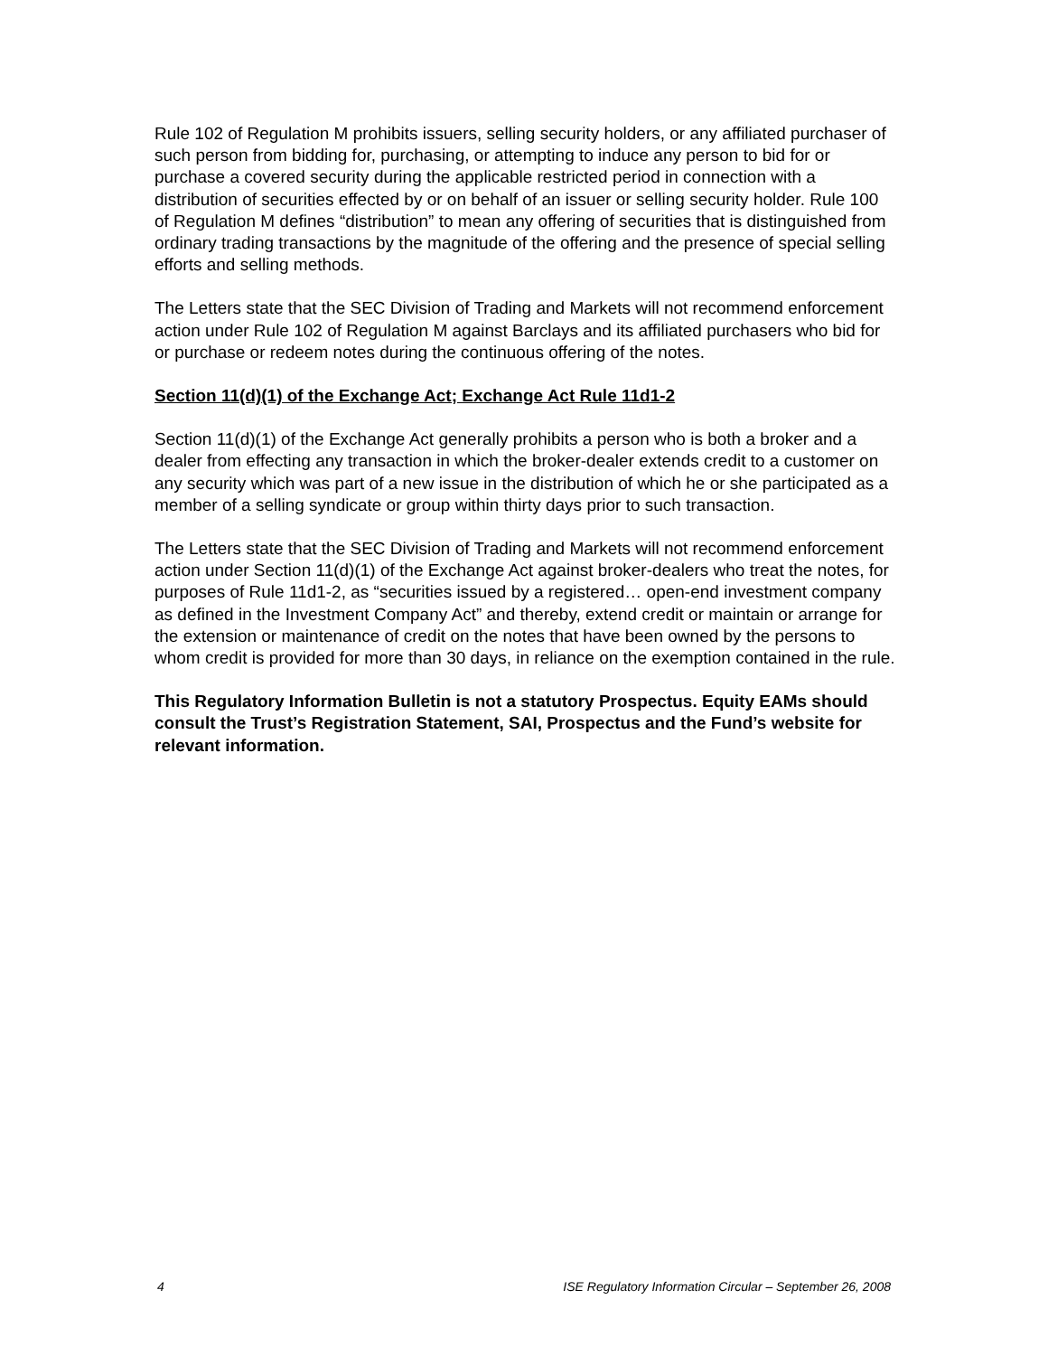Rule 102 of Regulation M prohibits issuers, selling security holders, or any affiliated purchaser of such person from bidding for, purchasing, or attempting to induce any person to bid for or purchase a covered security during the applicable restricted period in connection with a distribution of securities effected by or on behalf of an issuer or selling security holder. Rule 100 of Regulation M defines “distribution” to mean any offering of securities that is distinguished from ordinary trading transactions by the magnitude of the offering and the presence of special selling efforts and selling methods.
The Letters state that the SEC Division of Trading and Markets will not recommend enforcement action under Rule 102 of Regulation M against Barclays and its affiliated purchasers who bid for or purchase or redeem notes during the continuous offering of the notes.
Section 11(d)(1) of the Exchange Act; Exchange Act Rule 11d1-2
Section 11(d)(1) of the Exchange Act generally prohibits a person who is both a broker and a dealer from effecting any transaction in which the broker-dealer extends credit to a customer on any security which was part of a new issue in the distribution of which he or she participated as a member of a selling syndicate or group within thirty days prior to such transaction.
The Letters state that the SEC Division of Trading and Markets will not recommend enforcement action under Section 11(d)(1) of the Exchange Act against broker-dealers who treat the notes, for purposes of Rule 11d1-2, as “securities issued by a registered… open-end investment company as defined in the Investment Company Act” and thereby, extend credit or maintain or arrange for the extension or maintenance of credit on the notes that have been owned by the persons to whom credit is provided for more than 30 days, in reliance on the exemption contained in the rule.
This Regulatory Information Bulletin is not a statutory Prospectus. Equity EAMs should consult the Trust’s Registration Statement, SAI, Prospectus and the Fund’s website for relevant information.
4 ISE Regulatory Information Circular – September 26, 2008